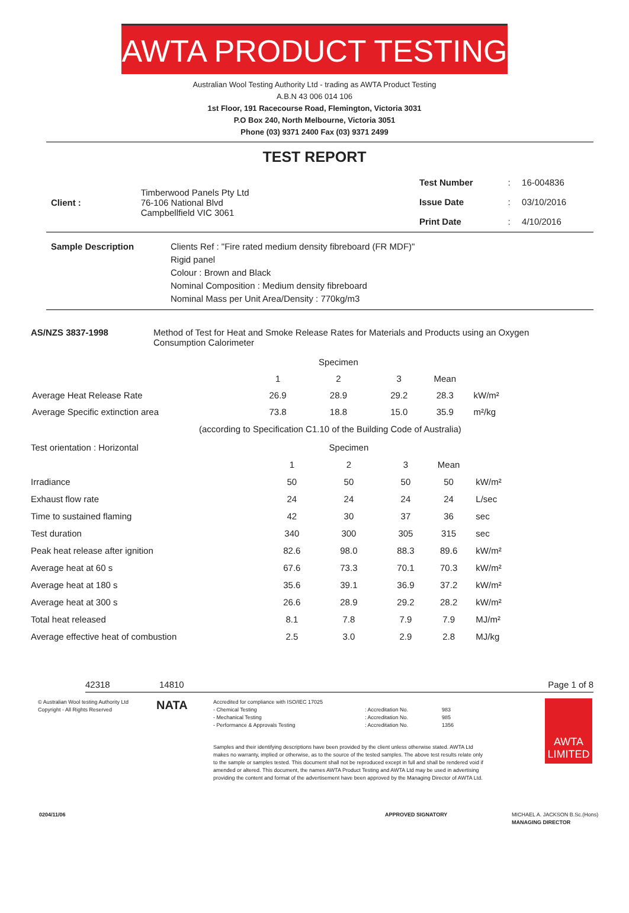AWTA PRODUCT TESTING
Australian Wool Testing Authority Ltd - trading as AWTA Product Testing
A.B.N 43 006 014 106
1st Floor, 191 Racecourse Road, Flemington, Victoria 3031
P.O Box 240, North Melbourne, Victoria 3051
Phone (03) 9371 2400 Fax (03) 9371 2499
TEST REPORT
| Client : | Timberwood Panels Pty Ltd 76-106 National Blvd Campbellfield VIC 3061 |
| Test Number | : | 16-004836 |
| Issue Date | : | 03/10/2016 |
| Print Date | : | 4/10/2016 |
| Sample Description | Clients Ref : "Fire rated medium density fibreboard (FR MDF)" Rigid panel Colour : Brown and Black Nominal Composition : Medium density fibreboard Nominal Mass per Unit Area/Density : 770kg/m3 |
| AS/NZS 3837-1998 | Method of Test for Heat and Smoke Release Rates for Materials and Products using an Oxygen Consumption Calorimeter |
| | | Specimen | | | |
| | 1 | 2 | 3 | Mean | |
| Average Heat Release Rate | 26.9 | 28.9 | 29.2 | 28.3 | kW/m² |
| Average Specific extinction area | 73.8 | 18.8 | 15.0 | 35.9 | m²/kg |
(according to Specification C1.10 of the Building Code of Australia)
| Test orientation : Horizontal | | Specimen | | | |
| | 1 | 2 | 3 | Mean | |
| Irradiance | 50 | 50 | 50 | 50 | kW/m² |
| Exhaust flow rate | 24 | 24 | 24 | 24 | L/sec |
| Time to sustained flaming | 42 | 30 | 37 | 36 | sec |
| Test duration | 340 | 300 | 305 | 315 | sec |
| Peak heat release after ignition | 82.6 | 98.0 | 88.3 | 89.6 | kW/m² |
| Average heat at 60 s | 67.6 | 73.3 | 70.1 | 70.3 | kW/m² |
| Average heat at 180 s | 35.6 | 39.1 | 36.9 | 37.2 | kW/m² |
| Average heat at 300 s | 26.6 | 28.9 | 29.2 | 28.2 | kW/m² |
| Total heat released | 8.1 | 7.8 | 7.9 | 7.9 | MJ/m² |
| Average effective heat of combustion | 2.5 | 3.0 | 2.9 | 2.8 | MJ/kg |
42318 14810 Page 1 of 8
© Australian Wool testing Authority Ltd
Copyright - All Rights Reserved
NATA
Accredited for compliance with ISO/IEC 17025
| - Chemical Testing | : Accreditation No. | 983 |
| - Mechanical Testing | : Accreditation No. | 985 |
| - Performance & Approvals Testing | : Accreditation No. | 1356 |
Samples and their identifying descriptions have been provided by the client unless otherwise stated. AWTA Ltd makes no warranty, implied or otherwise, as to the source of the tested samples. The above test results relate only to the sample or samples tested. This document shall not be reproduced except in full and shall be rendered void if amended or altered. This document, the names AWTA Product Testing and AWTA Ltd may be used in advertising providing the content and format of the advertisement have been approved by the Managing Director of AWTA Ltd.
AWTA
LIMITED
0204/11/06 APPROVED SIGNATORY MICHAEL A. JACKSON B.Sc.(Hons)
MANAGING DIRECTOR